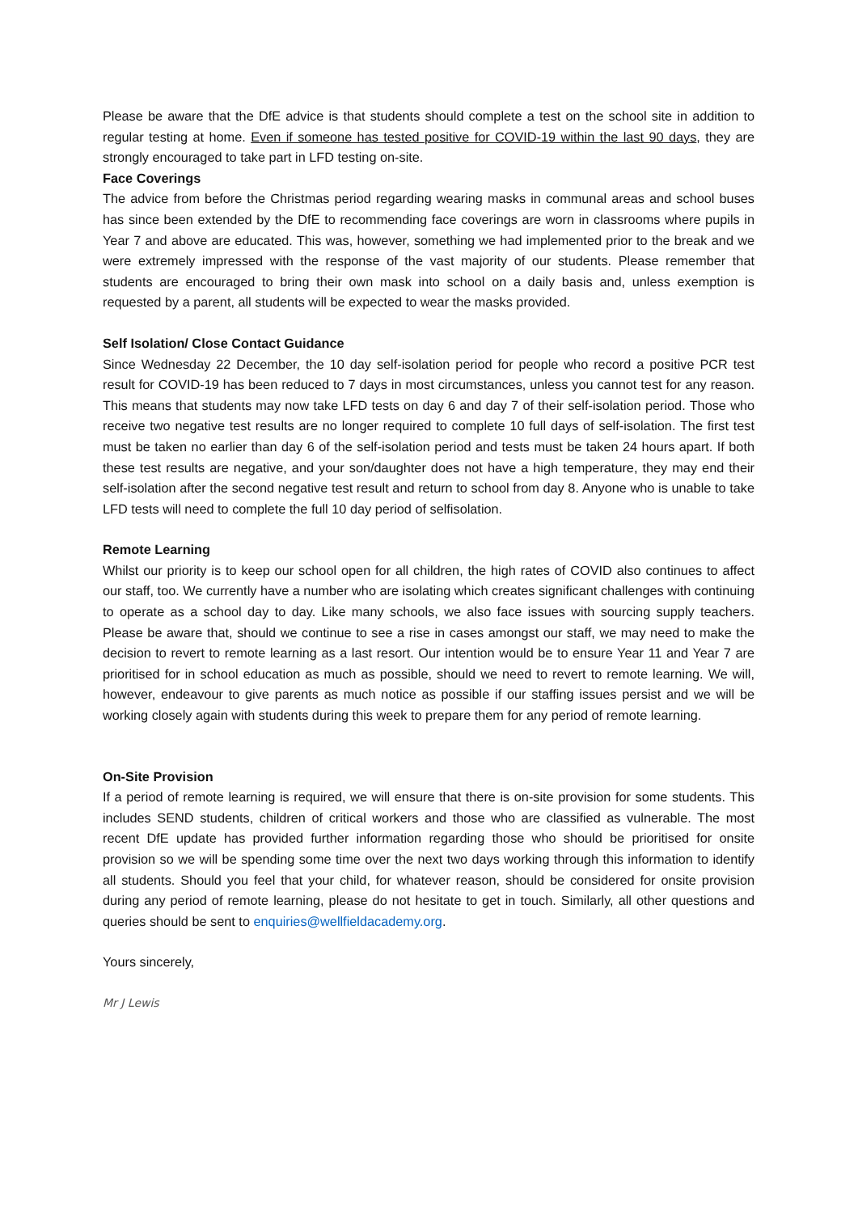Please be aware that the DfE advice is that students should complete a test on the school site in addition to regular testing at home. Even if someone has tested positive for COVID-19 within the last 90 days, they are strongly encouraged to take part in LFD testing on-site.
Face Coverings
The advice from before the Christmas period regarding wearing masks in communal areas and school buses has since been extended by the DfE to recommending face coverings are worn in classrooms where pupils in Year 7 and above are educated. This was, however, something we had implemented prior to the break and we were extremely impressed with the response of the vast majority of our students. Please remember that students are encouraged to bring their own mask into school on a daily basis and, unless exemption is requested by a parent, all students will be expected to wear the masks provided.
Self Isolation/ Close Contact Guidance
Since Wednesday 22 December, the 10 day self-isolation period for people who record a positive PCR test result for COVID-19 has been reduced to 7 days in most circumstances, unless you cannot test for any reason. This means that students may now take LFD tests on day 6 and day 7 of their self-isolation period. Those who receive two negative test results are no longer required to complete 10 full days of self-isolation. The first test must be taken no earlier than day 6 of the self-isolation period and tests must be taken 24 hours apart. If both these test results are negative, and your son/daughter does not have a high temperature, they may end their self-isolation after the second negative test result and return to school from day 8. Anyone who is unable to take LFD tests will need to complete the full 10 day period of selfisolation.
Remote Learning
Whilst our priority is to keep our school open for all children, the high rates of COVID also continues to affect our staff, too. We currently have a number who are isolating which creates significant challenges with continuing to operate as a school day to day. Like many schools, we also face issues with sourcing supply teachers. Please be aware that, should we continue to see a rise in cases amongst our staff, we may need to make the decision to revert to remote learning as a last resort. Our intention would be to ensure Year 11 and Year 7 are prioritised for in school education as much as possible, should we need to revert to remote learning. We will, however, endeavour to give parents as much notice as possible if our staffing issues persist and we will be working closely again with students during this week to prepare them for any period of remote learning.
On-Site Provision
If a period of remote learning is required, we will ensure that there is on-site provision for some students. This includes SEND students, children of critical workers and those who are classified as vulnerable. The most recent DfE update has provided further information regarding those who should be prioritised for onsite provision so we will be spending some time over the next two days working through this information to identify all students. Should you feel that your child, for whatever reason, should be considered for onsite provision during any period of remote learning, please do not hesitate to get in touch. Similarly, all other questions and queries should be sent to enquiries@wellfieldacademy.org.
Yours sincerely,
Mr J Lewis